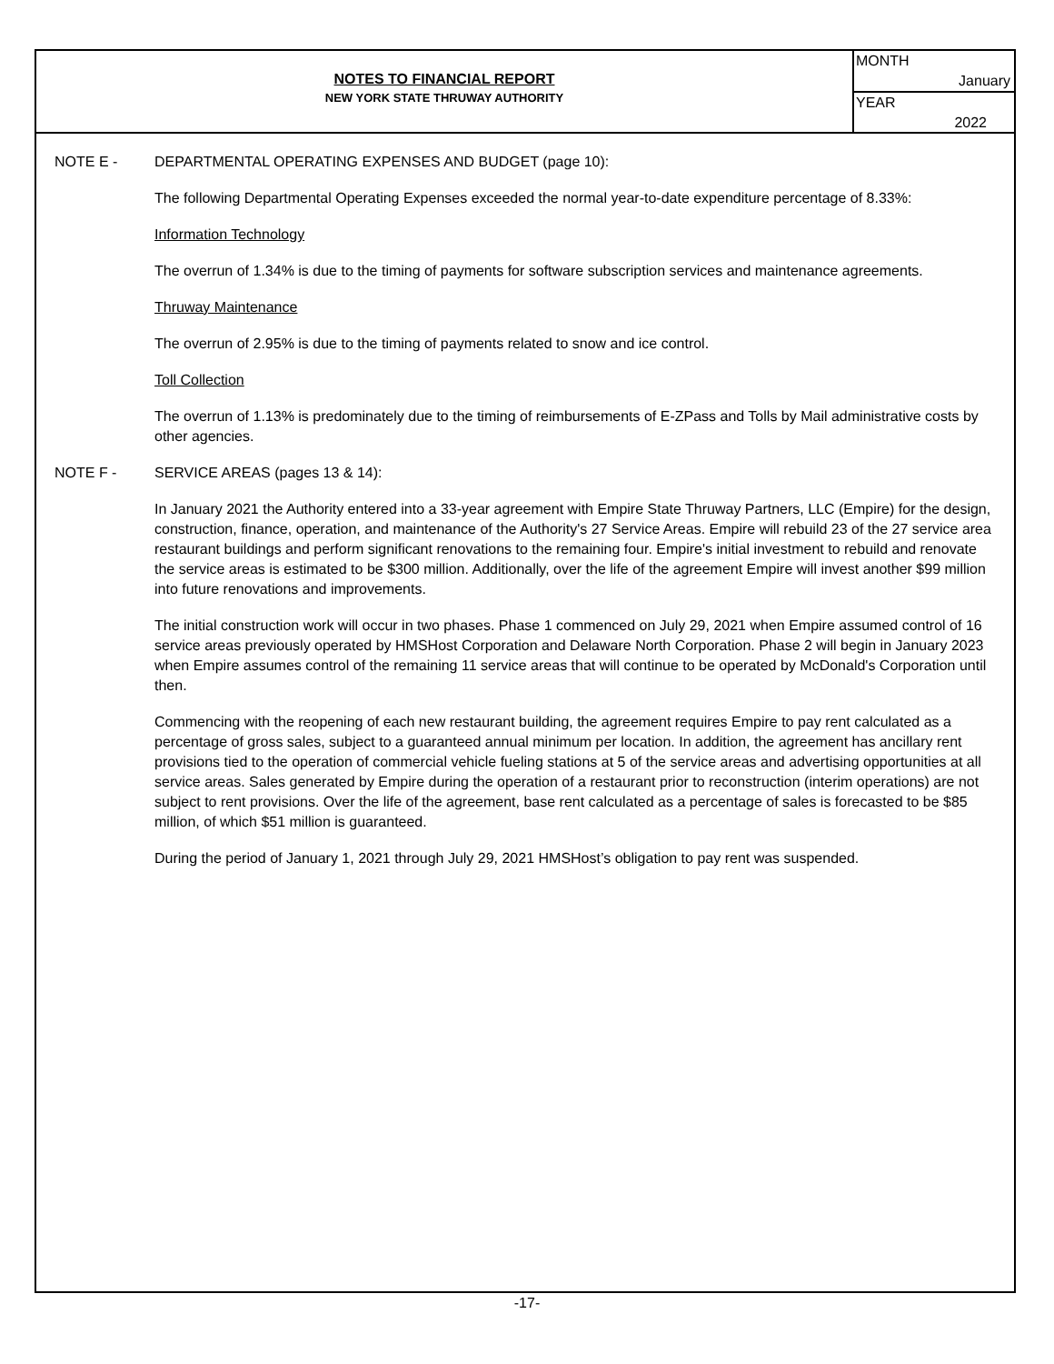NOTES TO FINANCIAL REPORT
NEW YORK STATE THRUWAY AUTHORITY
MONTH
January
YEAR
2022
NOTE E - DEPARTMENTAL OPERATING EXPENSES AND BUDGET (page 10):
The following Departmental Operating Expenses exceeded the normal year-to-date expenditure percentage of 8.33%:
Information Technology
The overrun of 1.34% is due to the timing of payments for software subscription services and maintenance agreements.
Thruway Maintenance
The overrun of 2.95% is due to the timing of payments related to snow and ice control.
Toll Collection
The overrun of 1.13% is predominately due to the timing of reimbursements of E-ZPass and Tolls by Mail administrative costs by other agencies.
NOTE F - SERVICE AREAS (pages 13 & 14):
In January 2021 the Authority entered into a 33-year agreement with Empire State Thruway Partners, LLC (Empire) for the design, construction, finance, operation, and maintenance of the Authority's 27 Service Areas. Empire will rebuild 23 of the 27 service area restaurant buildings and perform significant renovations to the remaining four. Empire's initial investment to rebuild and renovate the service areas is estimated to be $300 million. Additionally, over the life of the agreement Empire will invest another $99 million into future renovations and improvements.
The initial construction work will occur in two phases. Phase 1 commenced on July 29, 2021 when Empire assumed control of 16 service areas previously operated by HMSHost Corporation and Delaware North Corporation. Phase 2 will begin in January 2023 when Empire assumes control of the remaining 11 service areas that will continue to be operated by McDonald's Corporation until then.
Commencing with the reopening of each new restaurant building, the agreement requires Empire to pay rent calculated as a percentage of gross sales, subject to a guaranteed annual minimum per location. In addition, the agreement has ancillary rent provisions tied to the operation of commercial vehicle fueling stations at 5 of the service areas and advertising opportunities at all service areas. Sales generated by Empire during the operation of a restaurant prior to reconstruction (interim operations) are not subject to rent provisions. Over the life of the agreement, base rent calculated as a percentage of sales is forecasted to be $85 million, of which $51 million is guaranteed.
During the period of January 1, 2021 through July 29, 2021 HMSHost’s obligation to pay rent was suspended.
-17-